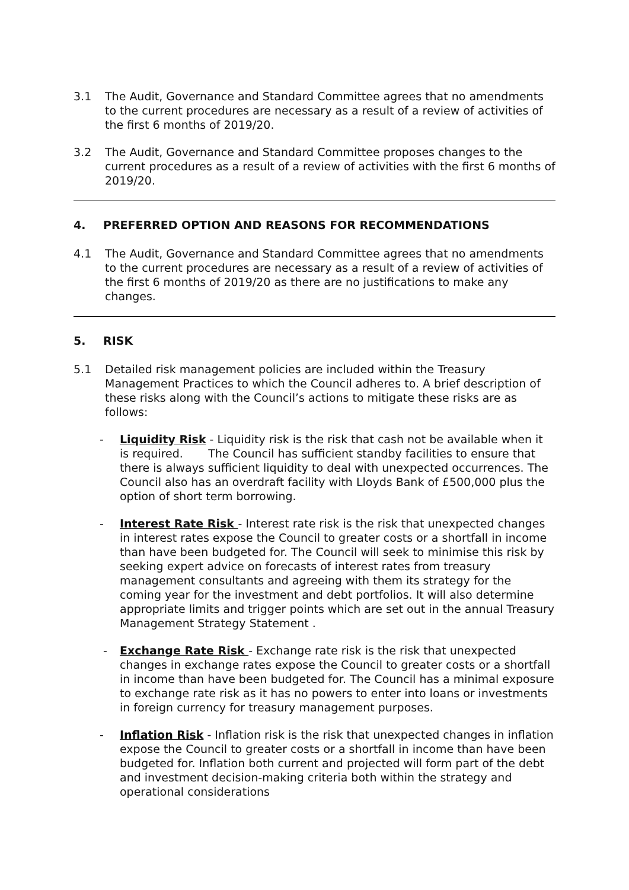3.1 The Audit, Governance and Standard Committee agrees that no amendments to the current procedures are necessary as a result of a review of activities of the first 6 months of 2019/20.
3.2 The Audit, Governance and Standard Committee proposes changes to the current procedures as a result of a review of activities with the first 6 months of 2019/20.
4. PREFERRED OPTION AND REASONS FOR RECOMMENDATIONS
4.1 The Audit, Governance and Standard Committee agrees that no amendments to the current procedures are necessary as a result of a review of activities of the first 6 months of 2019/20 as there are no justifications to make any changes.
5. RISK
5.1 Detailed risk management policies are included within the Treasury Management Practices to which the Council adheres to. A brief description of these risks along with the Council’s actions to mitigate these risks are as follows:
- Liquidity Risk - Liquidity risk is the risk that cash not be available when it is required. The Council has sufficient standby facilities to ensure that there is always sufficient liquidity to deal with unexpected occurrences. The Council also has an overdraft facility with Lloyds Bank of £500,000 plus the option of short term borrowing.
- Interest Rate Risk - Interest rate risk is the risk that unexpected changes in interest rates expose the Council to greater costs or a shortfall in income than have been budgeted for. The Council will seek to minimise this risk by seeking expert advice on forecasts of interest rates from treasury management consultants and agreeing with them its strategy for the coming year for the investment and debt portfolios. It will also determine appropriate limits and trigger points which are set out in the annual Treasury Management Strategy Statement .
- Exchange Rate Risk - Exchange rate risk is the risk that unexpected changes in exchange rates expose the Council to greater costs or a shortfall in income than have been budgeted for. The Council has a minimal exposure to exchange rate risk as it has no powers to enter into loans or investments in foreign currency for treasury management purposes.
- Inflation Risk - Inflation risk is the risk that unexpected changes in inflation expose the Council to greater costs or a shortfall in income than have been budgeted for. Inflation both current and projected will form part of the debt and investment decision-making criteria both within the strategy and operational considerations